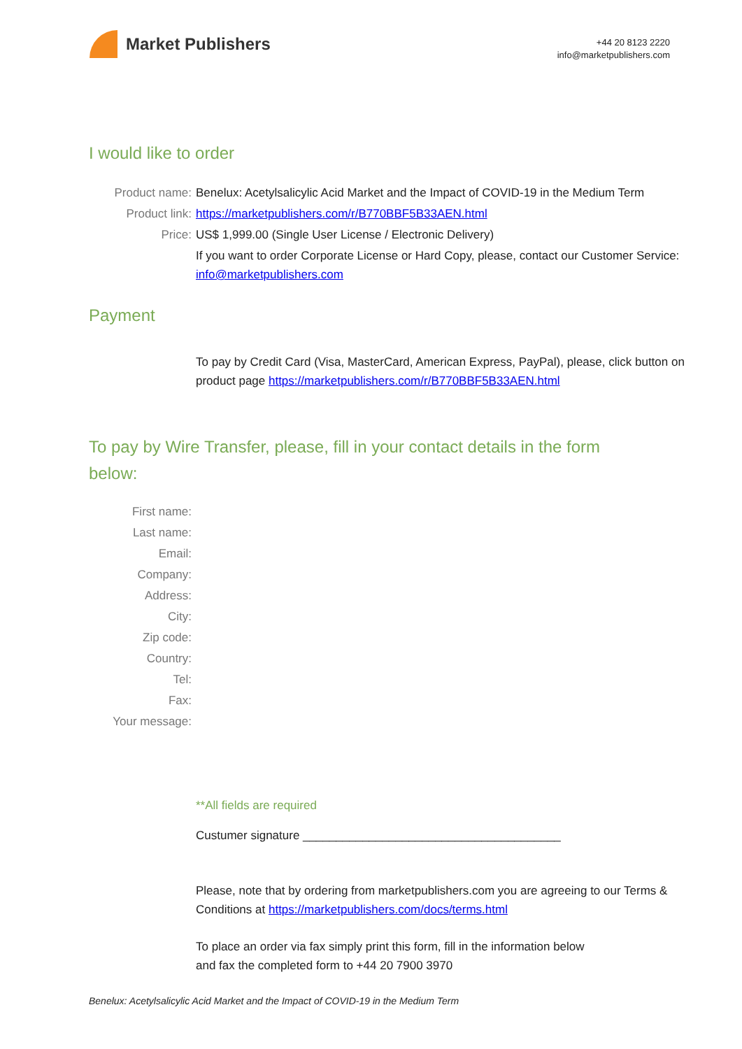Market Publishers
+44 20 8123 2220
info@marketpublishers.com
I would like to order
Product name: Benelux: Acetylsalicylic Acid Market and the Impact of COVID-19 in the Medium Term
Product link: https://marketpublishers.com/r/B770BBF5B33AEN.html
Price: US$ 1,999.00 (Single User License / Electronic Delivery)
If you want to order Corporate License or Hard Copy, please, contact our Customer Service:
info@marketpublishers.com
Payment
To pay by Credit Card (Visa, MasterCard, American Express, PayPal), please, click button on product page https://marketpublishers.com/r/B770BBF5B33AEN.html
To pay by Wire Transfer, please, fill in your contact details in the form below:
First name:
Last name:
Email:
Company:
Address:
City:
Zip code:
Country:
Tel:
Fax:
Your message:
**All fields are required
Custumer signature _______________________________________
Please, note that by ordering from marketpublishers.com you are agreeing to our Terms & Conditions at https://marketpublishers.com/docs/terms.html
To place an order via fax simply print this form, fill in the information below
and fax the completed form to +44 20 7900 3970
Benelux: Acetylsalicylic Acid Market and the Impact of COVID-19 in the Medium Term